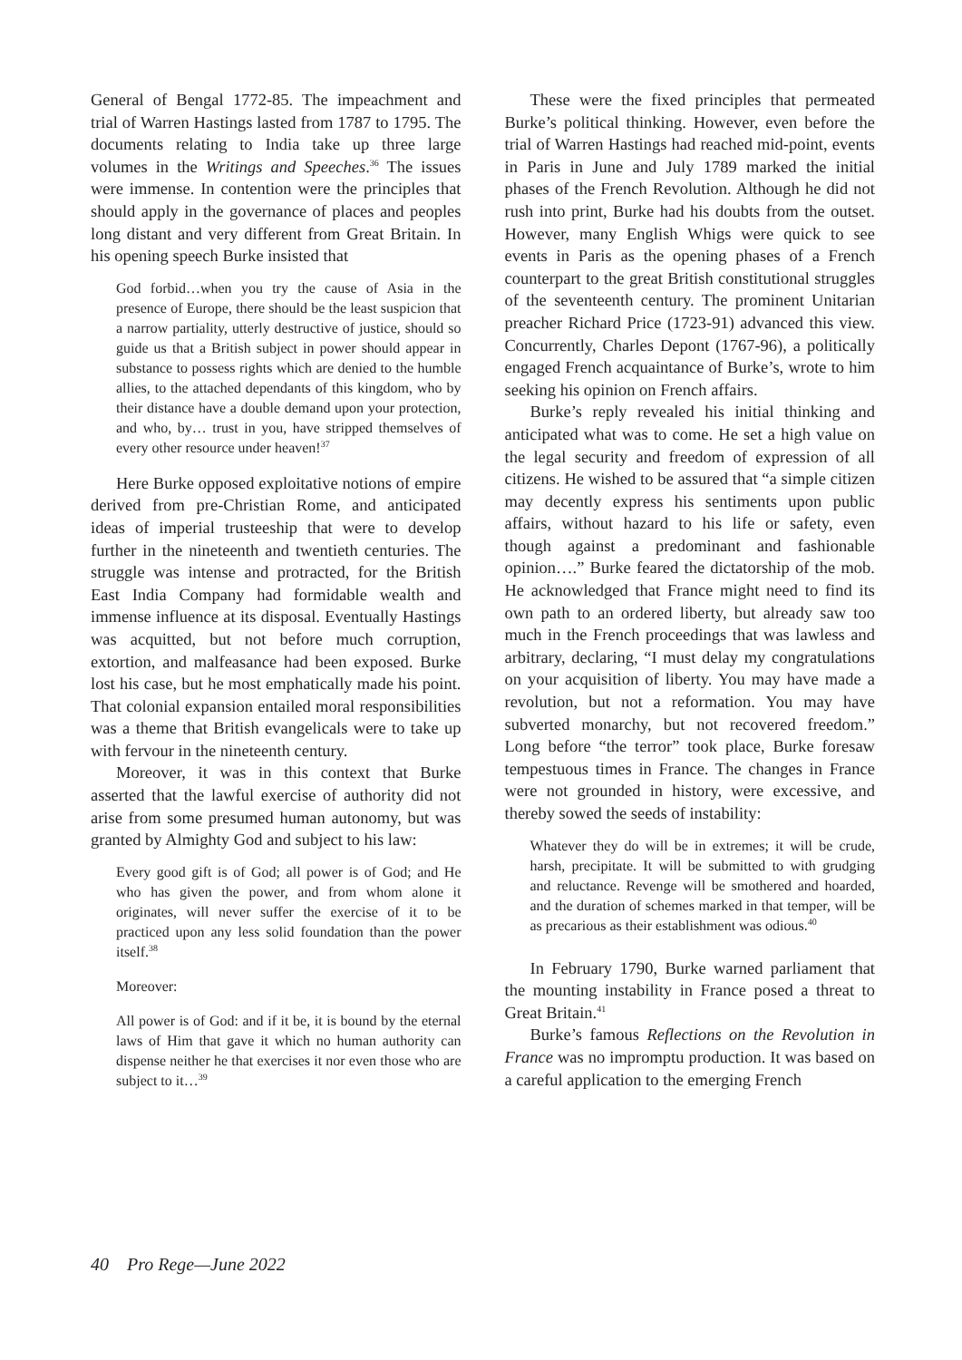General of Bengal 1772-85. The impeachment and trial of Warren Hastings lasted from 1787 to 1795. The documents relating to India take up three large volumes in the Writings and Speeches.<sup>36</sup> The issues were immense. In contention were the principles that should apply in the governance of places and peoples long distant and very different from Great Britain. In his opening speech Burke insisted that
God forbid…when you try the cause of Asia in the presence of Europe, there should be the least suspicion that a narrow partiality, utterly destructive of justice, should so guide us that a British subject in power should appear in substance to possess rights which are denied to the humble allies, to the attached dependants of this kingdom, who by their distance have a double demand upon your protection, and who, by… trust in you, have stripped themselves of every other resource under heaven!<sup>37</sup>
Here Burke opposed exploitative notions of empire derived from pre-Christian Rome, and anticipated ideas of imperial trusteeship that were to develop further in the nineteenth and twentieth centuries. The struggle was intense and protracted, for the British East India Company had formidable wealth and immense influence at its disposal. Eventually Hastings was acquitted, but not before much corruption, extortion, and malfeasance had been exposed. Burke lost his case, but he most emphatically made his point. That colonial expansion entailed moral responsibilities was a theme that British evangelicals were to take up with fervour in the nineteenth century.
Moreover, it was in this context that Burke asserted that the lawful exercise of authority did not arise from some presumed human autonomy, but was granted by Almighty God and subject to his law:
Every good gift is of God; all power is of God; and He who has given the power, and from whom alone it originates, will never suffer the exercise of it to be practiced upon any less solid foundation than the power itself.<sup>38</sup>
Moreover:
All power is of God: and if it be, it is bound by the eternal laws of Him that gave it which no human authority can dispense neither he that exercises it nor even those who are subject to it…<sup>39</sup>
These were the fixed principles that permeated Burke’s political thinking. However, even before the trial of Warren Hastings had reached mid-point, events in Paris in June and July 1789 marked the initial phases of the French Revolution. Although he did not rush into print, Burke had his doubts from the outset. However, many English Whigs were quick to see events in Paris as the opening phases of a French counterpart to the great British constitutional struggles of the seventeenth century. The prominent Unitarian preacher Richard Price (1723-91) advanced this view. Concurrently, Charles Depont (1767-96), a politically engaged French acquaintance of Burke’s, wrote to him seeking his opinion on French affairs.
Burke’s reply revealed his initial thinking and anticipated what was to come. He set a high value on the legal security and freedom of expression of all citizens. He wished to be assured that “a simple citizen may decently express his sentiments upon public affairs, without hazard to his life or safety, even though against a predominant and fashionable opinion….” Burke feared the dictatorship of the mob. He acknowledged that France might need to find its own path to an ordered liberty, but already saw too much in the French proceedings that was lawless and arbitrary, declaring, “I must delay my congratulations on your acquisition of liberty. You may have made a revolution, but not a reformation. You may have subverted monarchy, but not recovered freedom.” Long before “the terror” took place, Burke foresaw tempestuous times in France. The changes in France were not grounded in history, were excessive, and thereby sowed the seeds of instability:
Whatever they do will be in extremes; it will be crude, harsh, precipitate. It will be submitted to with grudging and reluctance. Revenge will be smothered and hoarded, and the duration of schemes marked in that temper, will be as precarious as their establishment was odious.<sup>40</sup>
In February 1790, Burke warned parliament that the mounting instability in France posed a threat to Great Britain.<sup>41</sup>
Burke’s famous Reflections on the Revolution in France was no impromptu production. It was based on a careful application to the emerging French
40 Pro Rege—June 2022